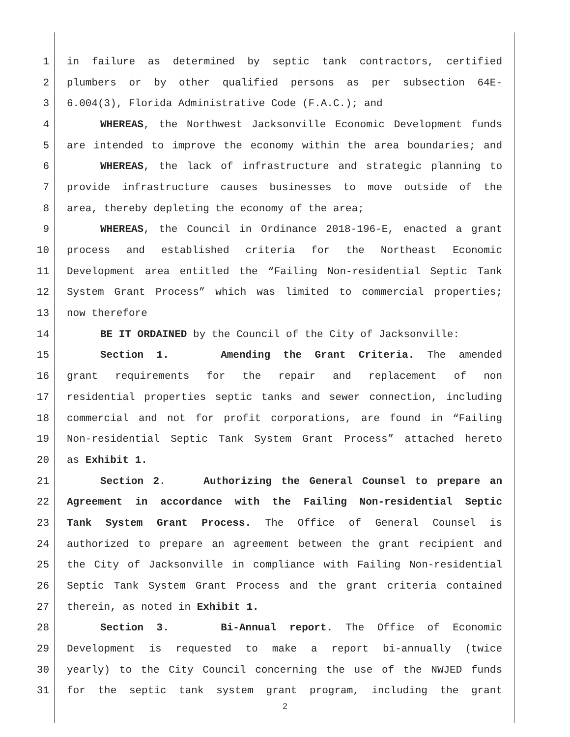1 in failure as determined by septic tank contractors, certified
2 plumbers or by other qualified persons as per subsection 64E-
3 6.004(3), Florida Administrative Code (F.A.C.); and
4 WHEREAS, the Northwest Jacksonville Economic Development funds
5 are intended to improve the economy within the area boundaries; and
6 WHEREAS, the lack of infrastructure and strategic planning to
7 provide infrastructure causes businesses to move outside of the
8 area, thereby depleting the economy of the area;
9 WHEREAS, the Council in Ordinance 2018-196-E, enacted a grant
10 process and established criteria for the Northeast Economic
11 Development area entitled the “Failing Non-residential Septic Tank
12 System Grant Process” which was limited to commercial properties;
13 now therefore
14 BE IT ORDAINED by the Council of the City of Jacksonville:
15 Section 1. Amending the Grant Criteria. The amended
16 grant requirements for the repair and replacement of non
17 residential properties septic tanks and sewer connection, including
18 commercial and not for profit corporations, are found in “Failing
19 Non-residential Septic Tank System Grant Process” attached hereto
20 as Exhibit 1.
21 Section 2. Authorizing the General Counsel to prepare an
22 Agreement in accordance with the Failing Non-residential Septic
23 Tank System Grant Process. The Office of General Counsel is
24 authorized to prepare an agreement between the grant recipient and
25 the City of Jacksonville in compliance with Failing Non-residential
26 Septic Tank System Grant Process and the grant criteria contained
27 therein, as noted in Exhibit 1.
28 Section 3. Bi-Annual report. The Office of Economic
29 Development is requested to make a report bi-annually (twice
30 yearly) to the City Council concerning the use of the NWJED funds
31 for the septic tank system grant program, including the grant
2